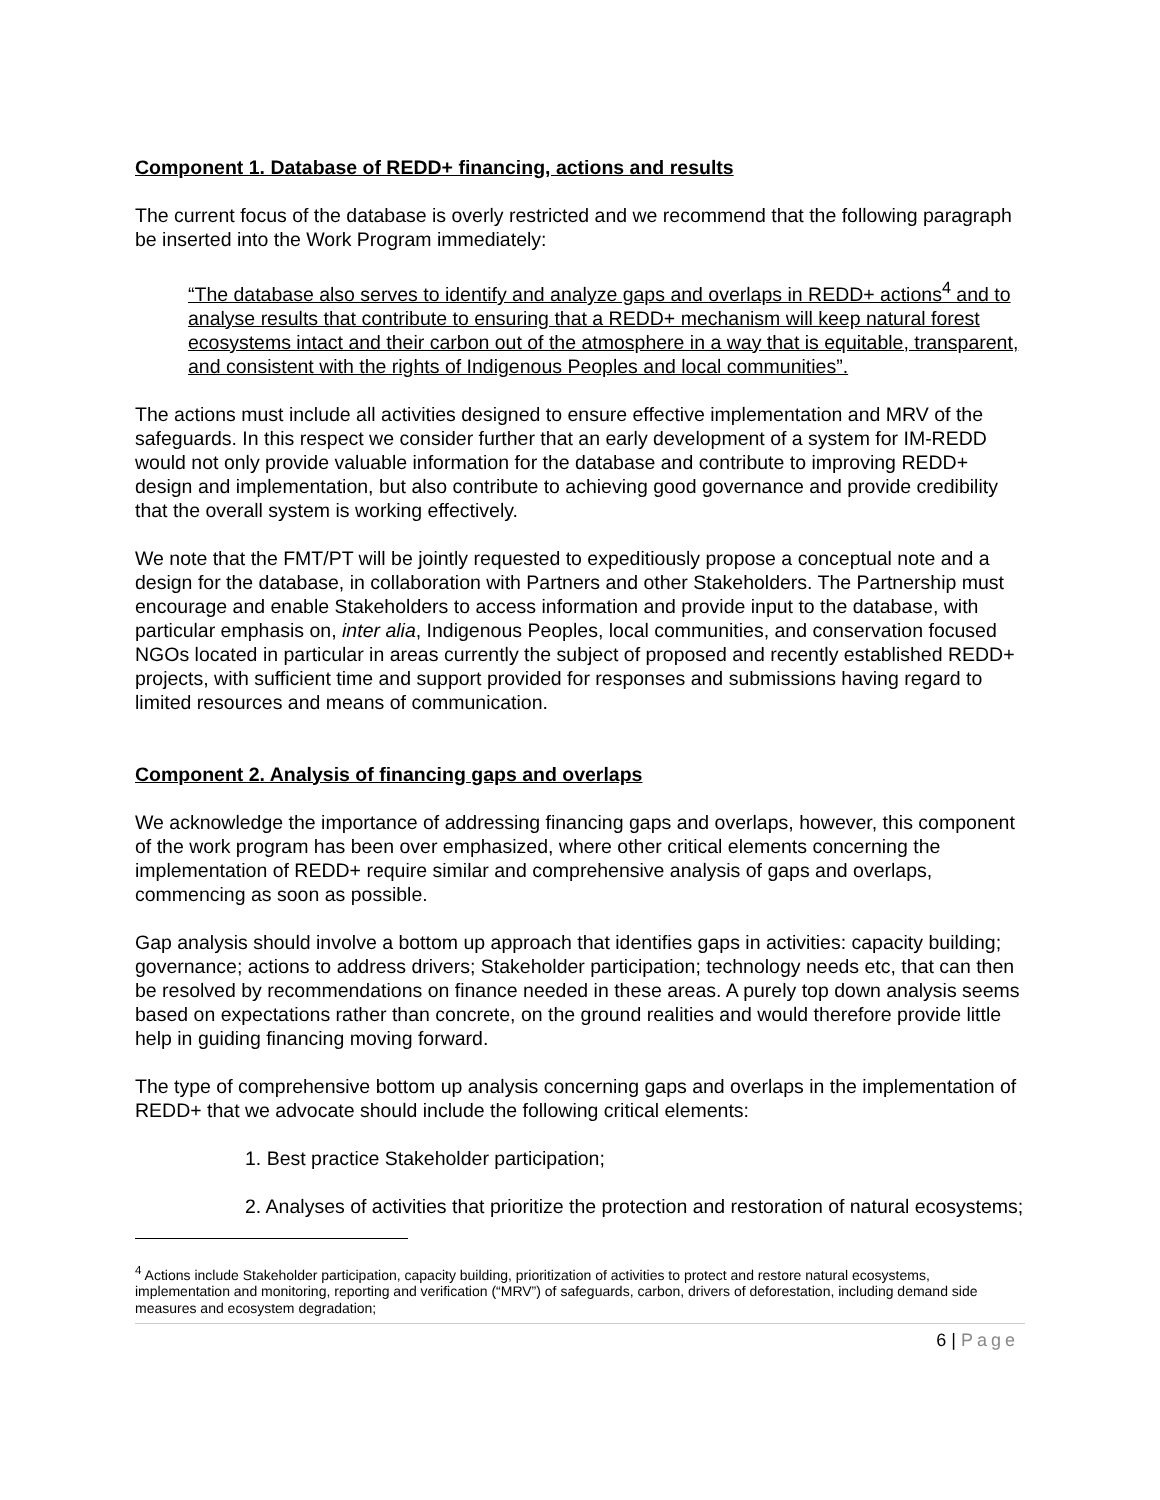Component 1. Database of REDD+ financing, actions and results
The current focus of the database is overly restricted and we recommend that the following paragraph be inserted into the Work Program immediately:
“The database also serves to identify and analyze gaps and overlaps in REDD+ actions<sup>4</sup> and to analyse results that contribute to ensuring that a REDD+ mechanism will keep natural forest ecosystems intact and their carbon out of the atmosphere in a way that is equitable, transparent, and consistent with the rights of Indigenous Peoples and local communities”.
The actions must include all activities designed to ensure effective implementation and MRV of the safeguards. In this respect we consider further that an early development of a system for IM-REDD would not only provide valuable information for the database and contribute to improving REDD+ design and implementation, but also contribute to achieving good governance and provide credibility that the overall system is working effectively.
We note that the FMT/PT will be jointly requested to expeditiously propose a conceptual note and a design for the database, in collaboration with Partners and other Stakeholders. The Partnership must encourage and enable Stakeholders to access information and provide input to the database, with particular emphasis on, inter alia, Indigenous Peoples, local communities, and conservation focused NGOs located in particular in areas currently the subject of proposed and recently established REDD+ projects, with sufficient time and support provided for responses and submissions having regard to limited resources and means of communication.
Component 2. Analysis of financing gaps and overlaps
We acknowledge the importance of addressing financing gaps and overlaps, however, this component of the work program has been over emphasized, where other critical elements concerning the implementation of REDD+ require similar and comprehensive analysis of gaps and overlaps, commencing as soon as possible.
Gap analysis should involve a bottom up approach that identifies gaps in activities: capacity building; governance; actions to address drivers; Stakeholder participation; technology needs etc, that can then be resolved by recommendations on finance needed in these areas. A purely top down analysis seems based on expectations rather than concrete, on the ground realities and would therefore provide little help in guiding financing moving forward.
The type of comprehensive bottom up analysis concerning gaps and overlaps in the implementation of REDD+ that we advocate should include the following critical elements:
1. Best practice Stakeholder participation;
2. Analyses of activities that prioritize the protection and restoration of natural ecosystems;
<sup>4</sup> Actions include Stakeholder participation, capacity building, prioritization of activities to protect and restore natural ecosystems, implementation and monitoring, reporting and verification (“MRV”) of safeguards, carbon, drivers of deforestation, including demand side measures and ecosystem degradation;
6 | Page